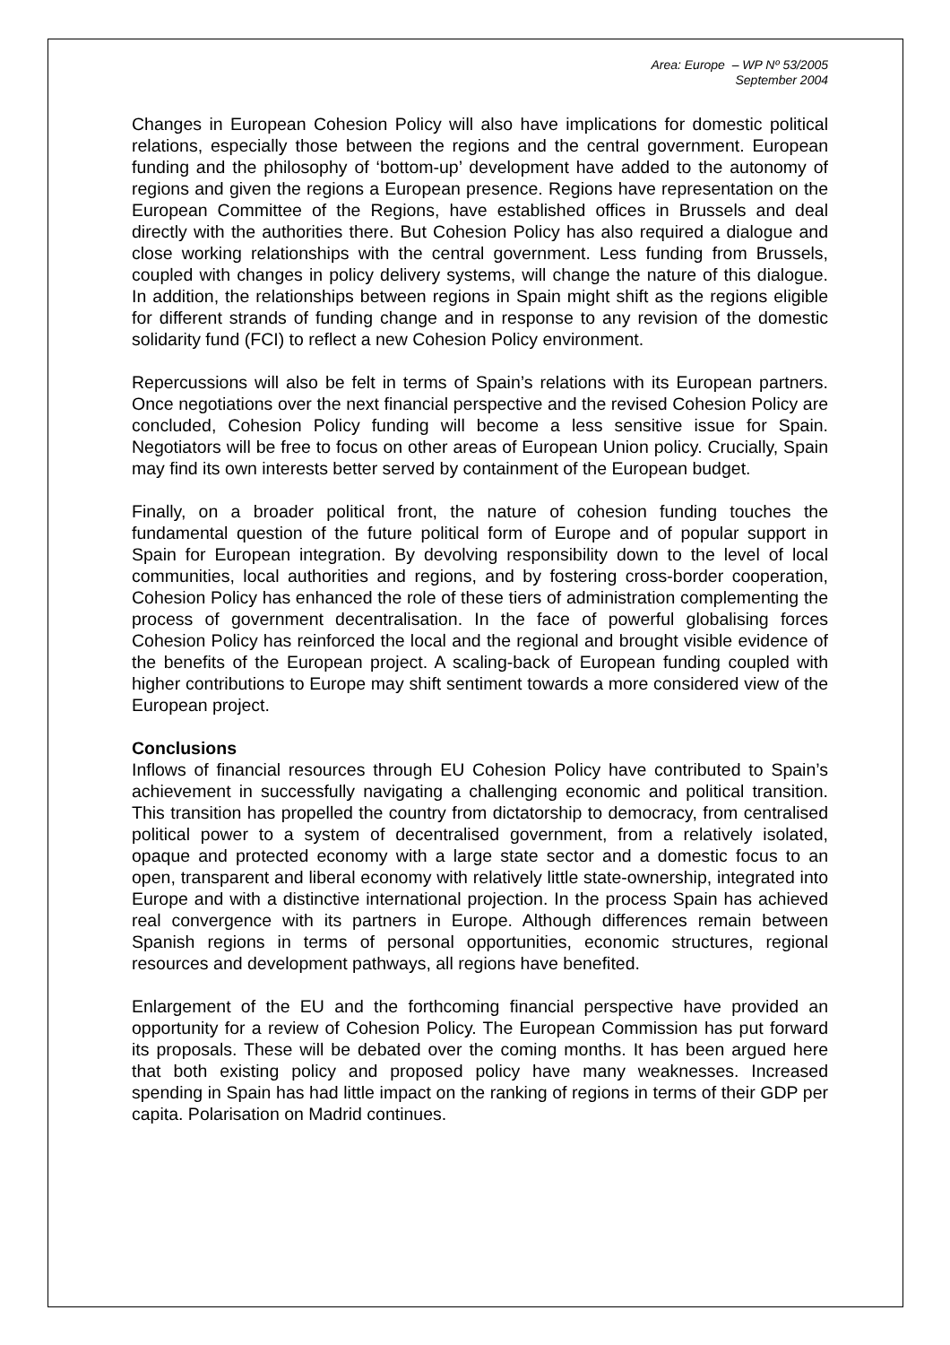Area: Europe – WP Nº 53/2005
September 2004
Changes in European Cohesion Policy will also have implications for domestic political relations, especially those between the regions and the central government. European funding and the philosophy of ‘bottom-up’ development have added to the autonomy of regions and given the regions a European presence. Regions have representation on the European Committee of the Regions, have established offices in Brussels and deal directly with the authorities there. But Cohesion Policy has also required a dialogue and close working relationships with the central government. Less funding from Brussels, coupled with changes in policy delivery systems, will change the nature of this dialogue. In addition, the relationships between regions in Spain might shift as the regions eligible for different strands of funding change and in response to any revision of the domestic solidarity fund (FCI) to reflect a new Cohesion Policy environment.
Repercussions will also be felt in terms of Spain’s relations with its European partners. Once negotiations over the next financial perspective and the revised Cohesion Policy are concluded, Cohesion Policy funding will become a less sensitive issue for Spain. Negotiators will be free to focus on other areas of European Union policy. Crucially, Spain may find its own interests better served by containment of the European budget.
Finally, on a broader political front, the nature of cohesion funding touches the fundamental question of the future political form of Europe and of popular support in Spain for European integration. By devolving responsibility down to the level of local communities, local authorities and regions, and by fostering cross-border cooperation, Cohesion Policy has enhanced the role of these tiers of administration complementing the process of government decentralisation. In the face of powerful globalising forces Cohesion Policy has reinforced the local and the regional and brought visible evidence of the benefits of the European project. A scaling-back of European funding coupled with higher contributions to Europe may shift sentiment towards a more considered view of the European project.
Conclusions
Inflows of financial resources through EU Cohesion Policy have contributed to Spain’s achievement in successfully navigating a challenging economic and political transition. This transition has propelled the country from dictatorship to democracy, from centralised political power to a system of decentralised government, from a relatively isolated, opaque and protected economy with a large state sector and a domestic focus to an open, transparent and liberal economy with relatively little state-ownership, integrated into Europe and with a distinctive international projection. In the process Spain has achieved real convergence with its partners in Europe. Although differences remain between Spanish regions in terms of personal opportunities, economic structures, regional resources and development pathways, all regions have benefited.
Enlargement of the EU and the forthcoming financial perspective have provided an opportunity for a review of Cohesion Policy. The European Commission has put forward its proposals. These will be debated over the coming months. It has been argued here that both existing policy and proposed policy have many weaknesses. Increased spending in Spain has had little impact on the ranking of regions in terms of their GDP per capita. Polarisation on Madrid continues.